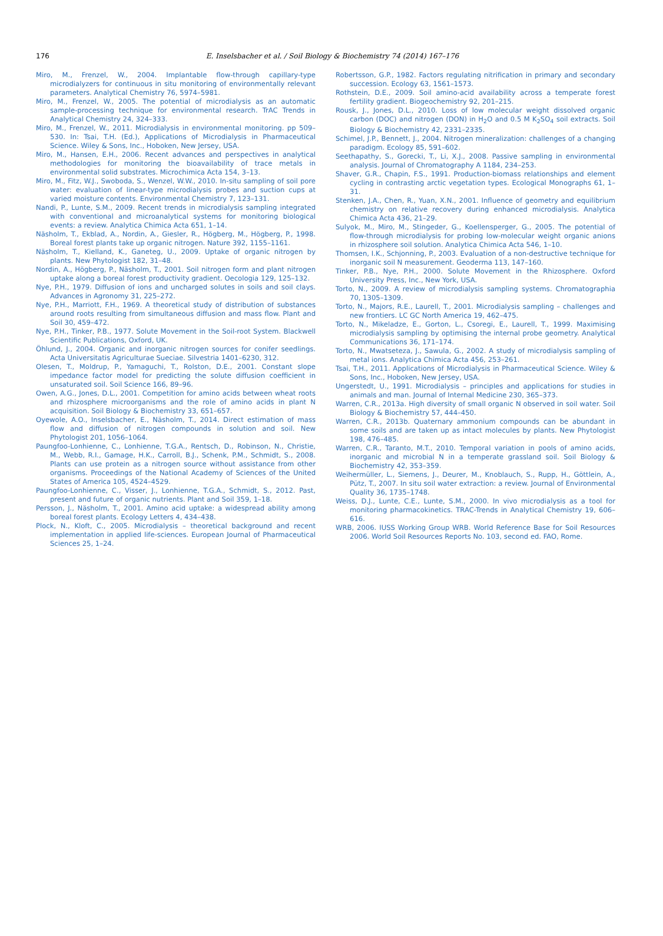176
E. Inselsbacher et al. / Soil Biology & Biochemistry 74 (2014) 167–176
Miro, M., Frenzel, W., 2004. Implantable flow-through capillary-type microdialyzers for continuous in situ monitoring of environmentally relevant parameters. Analytical Chemistry 76, 5974–5981.
Miro, M., Frenzel, W., 2005. The potential of microdialysis as an automatic sample-processing technique for environmental research. TrAC Trends in Analytical Chemistry 24, 324–333.
Miro, M., Frenzel, W., 2011. Microdialysis in environmental monitoring. pp 509–530. In: Tsai, T.H. (Ed.), Applications of Microdialysis in Pharmaceutical Science. Wiley & Sons, Inc., Hoboken, New Jersey, USA.
Miro, M., Hansen, E.H., 2006. Recent advances and perspectives in analytical methodologies for monitoring the bioavailability of trace metals in environmental solid substrates. Microchimica Acta 154, 3–13.
Miro, M., Fitz, W.J., Swoboda, S., Wenzel, W.W., 2010. In-situ sampling of soil pore water: evaluation of linear-type microdialysis probes and suction cups at varied moisture contents. Environmental Chemistry 7, 123–131.
Nandi, P., Lunte, S.M., 2009. Recent trends in microdialysis sampling integrated with conventional and microanalytical systems for monitoring biological events: a review. Analytica Chimica Acta 651, 1–14.
Näsholm, T., Ekblad, A., Nordin, A., Giesler, R., Högberg, M., Högberg, P., 1998. Boreal forest plants take up organic nitrogen. Nature 392, 1155–1161.
Näsholm, T., Kielland, K., Ganeteg, U., 2009. Uptake of organic nitrogen by plants. New Phytologist 182, 31–48.
Nordin, A., Högberg, P., Näsholm, T., 2001. Soil nitrogen form and plant nitrogen uptake along a boreal forest productivity gradient. Oecologia 129, 125–132.
Nye, P.H., 1979. Diffusion of ions and uncharged solutes in soils and soil clays. Advances in Agronomy 31, 225–272.
Nye, P.H., Marriott, F.H., 1969. A theoretical study of distribution of substances around roots resulting from simultaneous diffusion and mass flow. Plant and Soil 30, 459–472.
Nye, P.H., Tinker, P.B., 1977. Solute Movement in the Soil-root System. Blackwell Scientific Publications, Oxford, UK.
Öhlund, J., 2004. Organic and inorganic nitrogen sources for conifer seedlings. Acta Universitatis Agriculturae Sueciae. Silvestria 1401–6230, 312.
Olesen, T., Moldrup, P., Yamaguchi, T., Rolston, D.E., 2001. Constant slope impedance factor model for predicting the solute diffusion coefficient in unsaturated soil. Soil Science 166, 89–96.
Owen, A.G., Jones, D.L., 2001. Competition for amino acids between wheat roots and rhizosphere microorganisms and the role of amino acids in plant N acquisition. Soil Biology & Biochemistry 33, 651–657.
Oyewole, A.O., Inselsbacher, E., Näsholm, T., 2014. Direct estimation of mass flow and diffusion of nitrogen compounds in solution and soil. New Phytologist 201, 1056–1064.
Paungfoo-Lonhienne, C., Lonhienne, T.G.A., Rentsch, D., Robinson, N., Christie, M., Webb, R.I., Gamage, H.K., Carroll, B.J., Schenk, P.M., Schmidt, S., 2008. Plants can use protein as a nitrogen source without assistance from other organisms. Proceedings of the National Academy of Sciences of the United States of America 105, 4524–4529.
Paungfoo-Lonhienne, C., Visser, J., Lonhienne, T.G.A., Schmidt, S., 2012. Past, present and future of organic nutrients. Plant and Soil 359, 1–18.
Persson, J., Näsholm, T., 2001. Amino acid uptake: a widespread ability among boreal forest plants. Ecology Letters 4, 434–438.
Plock, N., Kloft, C., 2005. Microdialysis – theoretical background and recent implementation in applied life-sciences. European Journal of Pharmaceutical Sciences 25, 1–24.
Robertsson, G.P., 1982. Factors regulating nitrification in primary and secondary succession. Ecology 63, 1561–1573.
Rothstein, D.E., 2009. Soil amino-acid availability across a temperate forest fertility gradient. Biogeochemistry 92, 201–215.
Rousk, J., Jones, D.L., 2010. Loss of low molecular weight dissolved organic carbon (DOC) and nitrogen (DON) in H<sub>2</sub>O and 0.5 M K<sub>2</sub>SO<sub>4</sub> soil extracts. Soil Biology & Biochemistry 42, 2331–2335.
Schimel, J.P., Bennett, J., 2004. Nitrogen mineralization: challenges of a changing paradigm. Ecology 85, 591–602.
Seethapathy, S., Gorecki, T., Li, X.J., 2008. Passive sampling in environmental analysis. Journal of Chromatography A 1184, 234–253.
Shaver, G.R., Chapin, F.S., 1991. Production-biomass relationships and element cycling in contrasting arctic vegetation types. Ecological Monographs 61, 1–31.
Stenken, J.A., Chen, R., Yuan, X.N., 2001. Influence of geometry and equilibrium chemistry on relative recovery during enhanced microdialysis. Analytica Chimica Acta 436, 21–29.
Sulyok, M., Miro, M., Stingeder, G., Koellensperger, G., 2005. The potential of flow-through microdialysis for probing low-molecular weight organic anions in rhizosphere soil solution. Analytica Chimica Acta 546, 1–10.
Thomsen, I.K., Schjonning, P., 2003. Evaluation of a non-destructive technique for inorganic soil N measurement. Geoderma 113, 147–160.
Tinker, P.B., Nye, P.H., 2000. Solute Movement in the Rhizosphere. Oxford University Press, Inc., New York, USA.
Torto, N., 2009. A review of microdialysis sampling systems. Chromatographia 70, 1305–1309.
Torto, N., Majors, R.E., Laurell, T., 2001. Microdialysis sampling – challenges and new frontiers. LC GC North America 19, 462–475.
Torto, N., Mikeladze, E., Gorton, L., Csoregi, E., Laurell, T., 1999. Maximising microdialysis sampling by optimising the internal probe geometry. Analytical Communications 36, 171–174.
Torto, N., Mwatseteza, J., Sawula, G., 2002. A study of microdialysis sampling of metal ions. Analytica Chimica Acta 456, 253–261.
Tsai, T.H., 2011. Applications of Microdialysis in Pharmaceutical Science. Wiley & Sons, Inc., Hoboken, New Jersey, USA.
Ungerstedt, U., 1991. Microdialysis – principles and applications for studies in animals and man. Journal of Internal Medicine 230, 365–373.
Warren, C.R., 2013a. High diversity of small organic N observed in soil water. Soil Biology & Biochemistry 57, 444–450.
Warren, C.R., 2013b. Quaternary ammonium compounds can be abundant in some soils and are taken up as intact molecules by plants. New Phytologist 198, 476–485.
Warren, C.R., Taranto, M.T., 2010. Temporal variation in pools of amino acids, inorganic and microbial N in a temperate grassland soil. Soil Biology & Biochemistry 42, 353–359.
Weihermüller, L., Siemens, J., Deurer, M., Knoblauch, S., Rupp, H., Göttlein, A., Pütz, T., 2007. In situ soil water extraction: a review. Journal of Environmental Quality 36, 1735–1748.
Weiss, D.J., Lunte, C.E., Lunte, S.M., 2000. In vivo microdialysis as a tool for monitoring pharmacokinetics. TRAC-Trends in Analytical Chemistry 19, 606–616.
WRB, 2006. IUSS Working Group WRB. World Reference Base for Soil Resources 2006. World Soil Resources Reports No. 103, second ed. FAO, Rome.